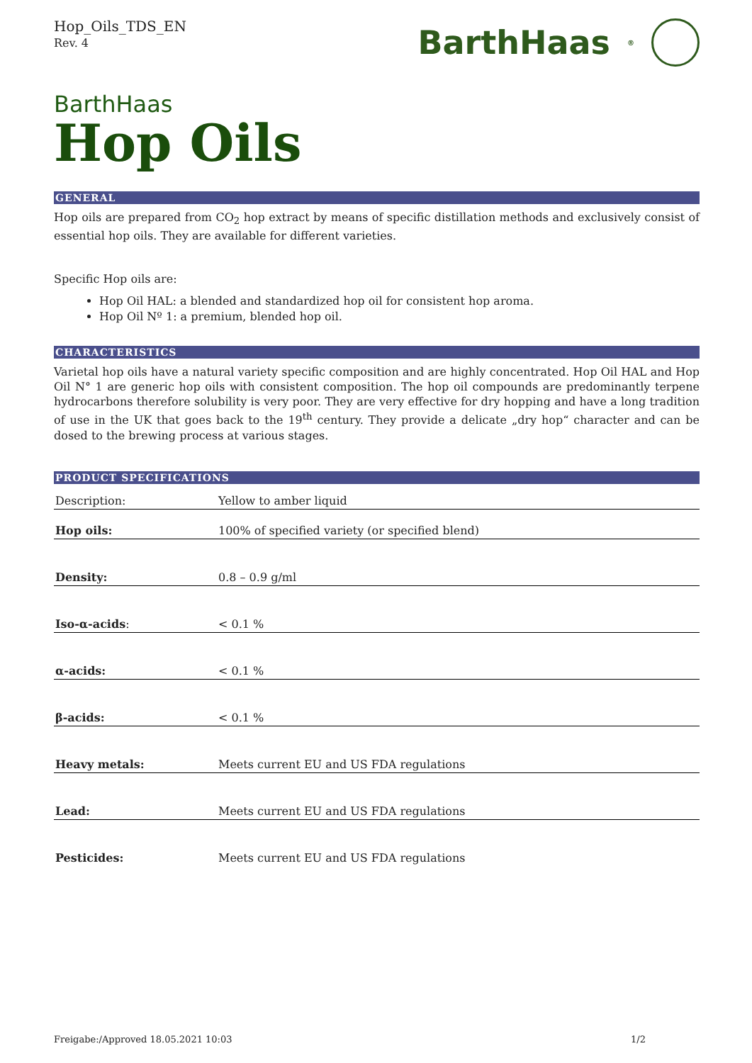Hop_Oils_TDS_EN
Rev. 4
BarthHaas<sup>®</sup>
BarthHaas
Hop Oils
GENERAL
Hop oils are prepared from CO<sub>2</sub> hop extract by means of specific distillation methods and exclusively consist of essential hop oils. They are available for different varieties.
Specific Hop oils are:
Hop Oil HAL: a blended and standardized hop oil for consistent hop aroma.
Hop Oil Nº 1: a premium, blended hop oil.
CHARACTERISTICS
Varietal hop oils have a natural variety specific composition and are highly concentrated. Hop Oil HAL and Hop Oil N° 1 are generic hop oils with consistent composition. The hop oil compounds are predominantly terpene hydrocarbons therefore solubility is very poor. They are very effective for dry hopping and have a long tradition of use in the UK that goes back to the 19<sup>th</sup> century. They provide a delicate „dry hop“ character and can be dosed to the brewing process at various stages.
PRODUCT SPECIFICATIONS
| Description: | Yellow to amber liquid |
| Hop oils: | 100% of specified variety (or specified blend) |
| Density: | 0.8 – 0.9 g/ml |
| Iso-α-acids : | < 0.1 % |
| α-acids: | < 0.1 % |
| β-acids: | < 0.1 % |
| Heavy metals: | Meets current EU and US FDA regulations |
| Lead: | Meets current EU and US FDA regulations |
| Pesticides: | Meets current EU and US FDA regulations |
Freigabe:/Approved 18.05.2021 10:03 1/2